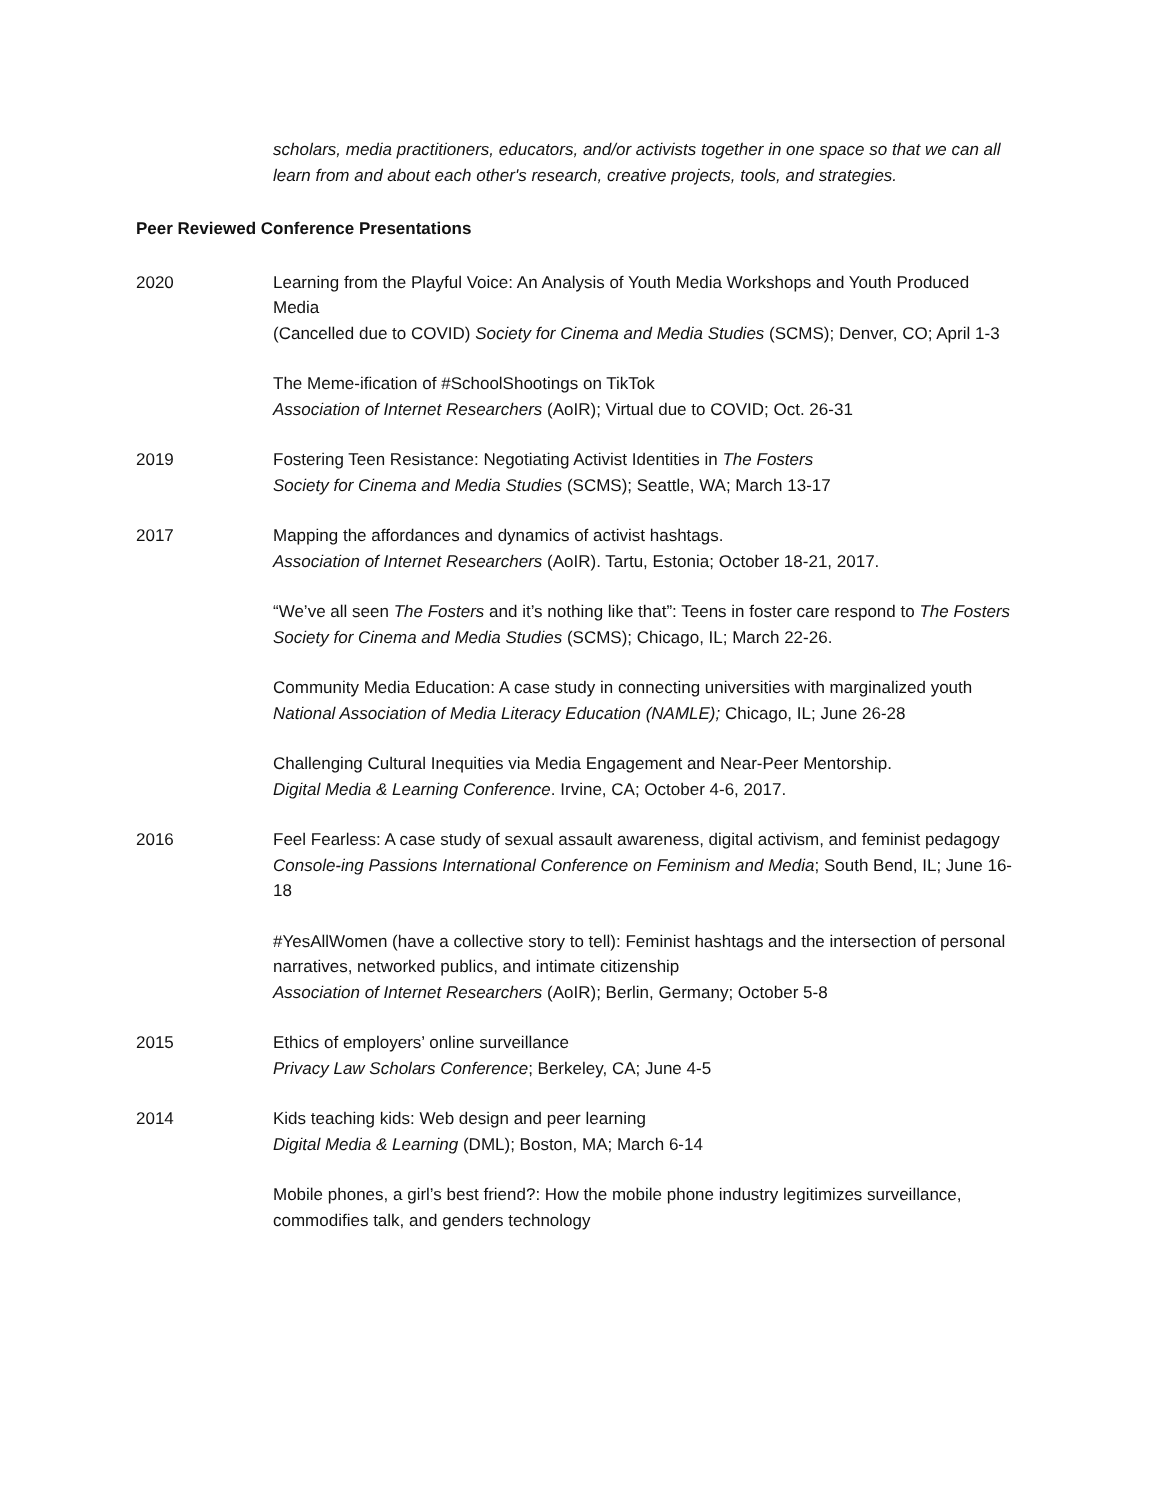scholars, media practitioners, educators, and/or activists together in one space so that we can all learn from and about each other's research, creative projects, tools, and strategies.
Peer Reviewed Conference Presentations
2020 Learning from the Playful Voice: An Analysis of Youth Media Workshops and Youth Produced Media
(Cancelled due to COVID) Society for Cinema and Media Studies (SCMS); Denver, CO; April 1-3
The Meme-ification of #SchoolShootings on TikTok
Association of Internet Researchers (AoIR); Virtual due to COVID; Oct. 26-31
2019 Fostering Teen Resistance: Negotiating Activist Identities in The Fosters
Society for Cinema and Media Studies (SCMS); Seattle, WA; March 13-17
2017 Mapping the affordances and dynamics of activist hashtags.
Association of Internet Researchers (AoIR). Tartu, Estonia; October 18-21, 2017.
“We’ve all seen The Fosters and it’s nothing like that”: Teens in foster care respond to The Fosters
Society for Cinema and Media Studies (SCMS); Chicago, IL; March 22-26.
Community Media Education: A case study in connecting universities with marginalized youth
National Association of Media Literacy Education (NAMLE); Chicago, IL; June 26-28
Challenging Cultural Inequities via Media Engagement and Near-Peer Mentorship.
Digital Media & Learning Conference. Irvine, CA; October 4-6, 2017.
2016 Feel Fearless: A case study of sexual assault awareness, digital activism, and feminist pedagogy
Console-ing Passions International Conference on Feminism and Media; South Bend, IL; June 16-18
#YesAllWomen (have a collective story to tell): Feminist hashtags and the intersection of personal narratives, networked publics, and intimate citizenship
Association of Internet Researchers (AoIR); Berlin, Germany; October 5-8
2015 Ethics of employers’ online surveillance
Privacy Law Scholars Conference; Berkeley, CA; June 4-5
2014 Kids teaching kids: Web design and peer learning
Digital Media & Learning (DML); Boston, MA; March 6-14
Mobile phones, a girl’s best friend?: How the mobile phone industry legitimizes surveillance, commodifies talk, and genders technology